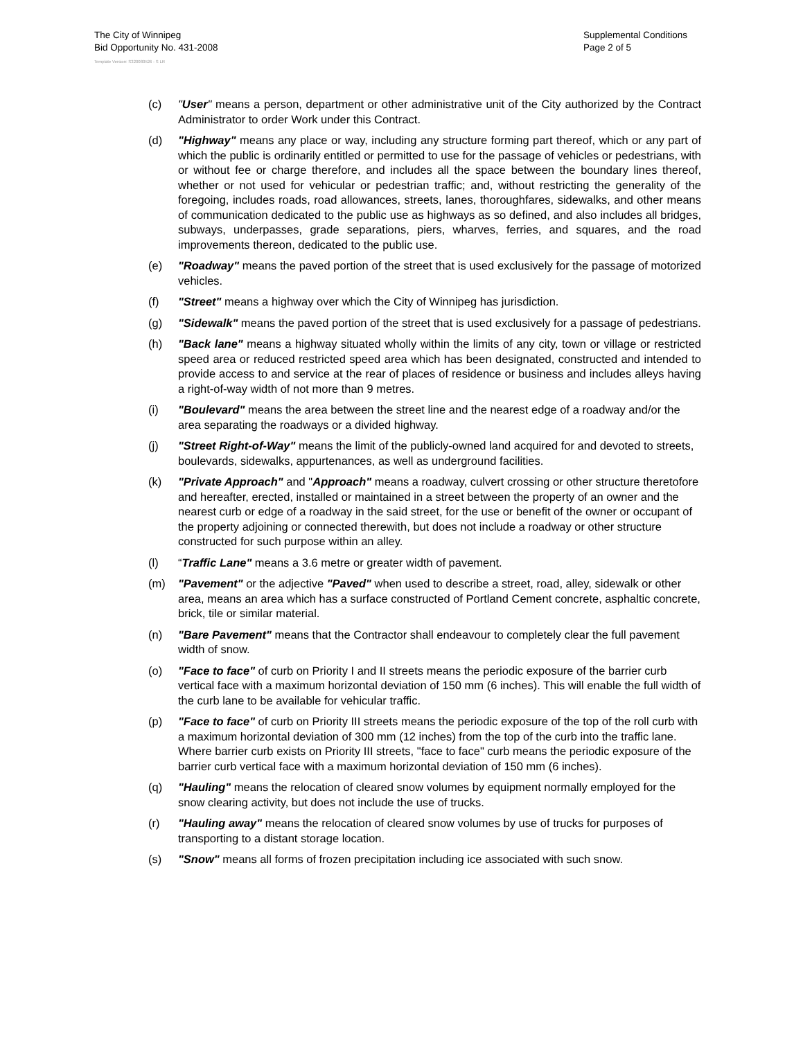The City of Winnipeg
Bid Opportunity No. 431-2008
Supplemental Conditions
Page 2 of 5
Template Version: S320080526 - S LR
(c) "User" means a person, department or other administrative unit of the City authorized by the Contract Administrator to order Work under this Contract.
(d) "Highway" means any place or way, including any structure forming part thereof, which or any part of which the public is ordinarily entitled or permitted to use for the passage of vehicles or pedestrians, with or without fee or charge therefore, and includes all the space between the boundary lines thereof, whether or not used for vehicular or pedestrian traffic; and, without restricting the generality of the foregoing, includes roads, road allowances, streets, lanes, thoroughfares, sidewalks, and other means of communication dedicated to the public use as highways as so defined, and also includes all bridges, subways, underpasses, grade separations, piers, wharves, ferries, and squares, and the road improvements thereon, dedicated to the public use.
(e) "Roadway" means the paved portion of the street that is used exclusively for the passage of motorized vehicles.
(f) "Street" means a highway over which the City of Winnipeg has jurisdiction.
(g) "Sidewalk" means the paved portion of the street that is used exclusively for a passage of pedestrians.
(h) "Back lane" means a highway situated wholly within the limits of any city, town or village or restricted speed area or reduced restricted speed area which has been designated, constructed and intended to provide access to and service at the rear of places of residence or business and includes alleys having a right-of-way width of not more than 9 metres.
(i) "Boulevard" means the area between the street line and the nearest edge of a roadway and/or the area separating the roadways or a divided highway.
(j) "Street Right-of-Way" means the limit of the publicly-owned land acquired for and devoted to streets, boulevards, sidewalks, appurtenances, as well as underground facilities.
(k) "Private Approach" and "Approach" means a roadway, culvert crossing or other structure theretofore and hereafter, erected, installed or maintained in a street between the property of an owner and the nearest curb or edge of a roadway in the said street, for the use or benefit of the owner or occupant of the property adjoining or connected therewith, but does not include a roadway or other structure constructed for such purpose within an alley.
(l) “Traffic Lane" means a 3.6 metre or greater width of pavement.
(m) "Pavement" or the adjective "Paved" when used to describe a street, road, alley, sidewalk or other area, means an area which has a surface constructed of Portland Cement concrete, asphaltic concrete, brick, tile or similar material.
(n) "Bare Pavement" means that the Contractor shall endeavour to completely clear the full pavement width of snow.
(o) "Face to face" of curb on Priority I and II streets means the periodic exposure of the barrier curb vertical face with a maximum horizontal deviation of 150 mm (6 inches). This will enable the full width of the curb lane to be available for vehicular traffic.
(p) "Face to face" of curb on Priority III streets means the periodic exposure of the top of the roll curb with a maximum horizontal deviation of 300 mm (12 inches) from the top of the curb into the traffic lane. Where barrier curb exists on Priority III streets, "face to face" curb means the periodic exposure of the barrier curb vertical face with a maximum horizontal deviation of 150 mm (6 inches).
(q) "Hauling" means the relocation of cleared snow volumes by equipment normally employed for the snow clearing activity, but does not include the use of trucks.
(r) "Hauling away" means the relocation of cleared snow volumes by use of trucks for purposes of transporting to a distant storage location.
(s) "Snow" means all forms of frozen precipitation including ice associated with such snow.